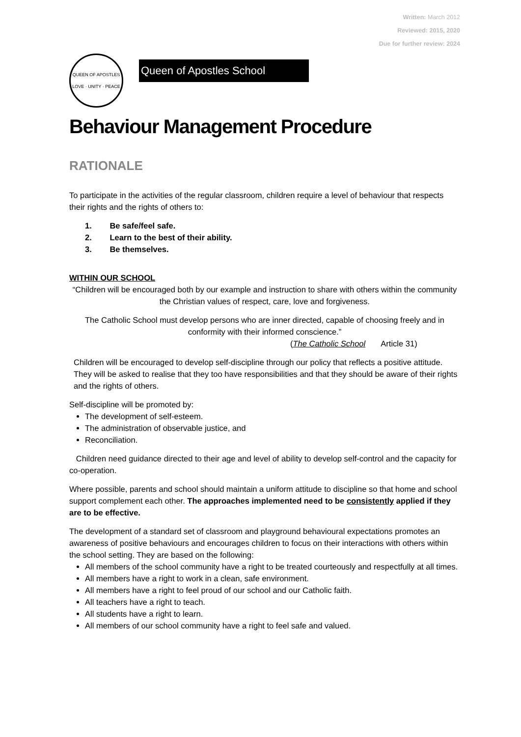Written: March 2012
Reviewed: 2015, 2020
Due for further review: 2024
QUEEN OF APOSTLES
LOVE · UNITY · PEACE
Queen of Apostles School
Behaviour Management Procedure
RATIONALE
To participate in the activities of the regular classroom, children require a level of behaviour that respects their rights and the rights of others to:
1. Be safe/feel safe.
2. Learn to the best of their ability.
3. Be themselves.
WITHIN OUR SCHOOL
“Children will be encouraged both by our example and instruction to share with others within the community the Christian values of respect, care, love and forgiveness.
The Catholic School must develop persons who are inner directed, capable of choosing freely and in conformity with their informed conscience.”
(The Catholic School Article 31)
Children will be encouraged to develop self-discipline through our policy that reflects a positive attitude. They will be asked to realise that they too have responsibilities and that they should be aware of their rights and the rights of others.
Self-discipline will be promoted by:
The development of self-esteem.
The administration of observable justice, and
Reconciliation.
Children need guidance directed to their age and level of ability to develop self-control and the capacity for co-operation.
Where possible, parents and school should maintain a uniform attitude to discipline so that home and school support complement each other. The approaches implemented need to be consistently applied if they are to be effective.
The development of a standard set of classroom and playground behavioural expectations promotes an awareness of positive behaviours and encourages children to focus on their interactions with others within the school setting. They are based on the following:
All members of the school community have a right to be treated courteously and respectfully at all times.
All members have a right to work in a clean, safe environment.
All members have a right to feel proud of our school and our Catholic faith.
All teachers have a right to teach.
All students have a right to learn.
All members of our school community have a right to feel safe and valued.